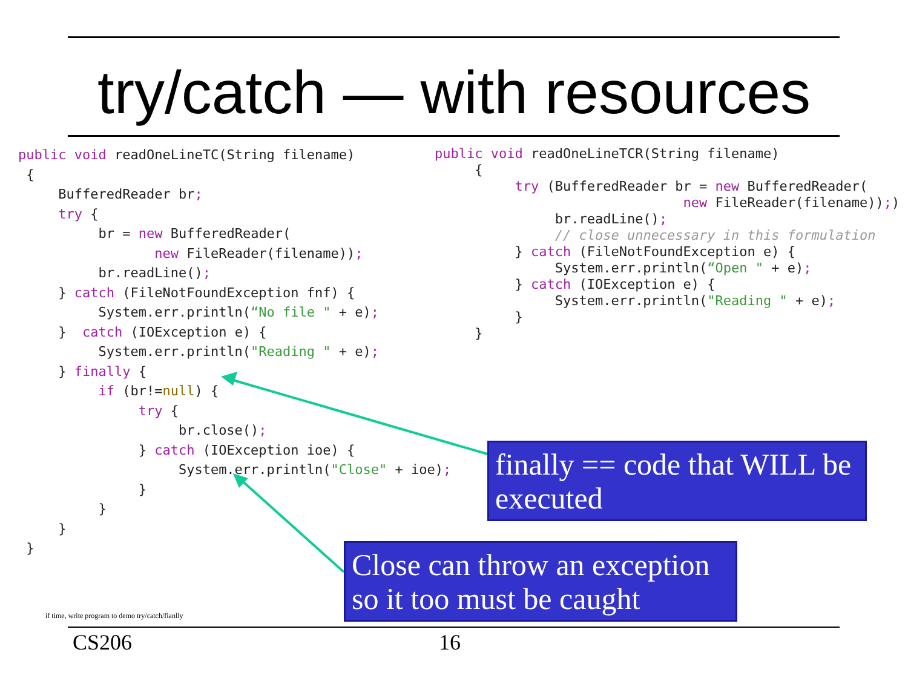try/catch — with resources
public void readOneLineTC(String filename)
 {
     BufferedReader br;
     try {
          br = new BufferedReader(
                 new FileReader(filename));
          br.readLine();
     } catch (FileNotFoundException fnf) {
          System.err.println(“No file " + e);
     }  catch (IOException e) {
          System.err.println("Reading " + e);
     } finally {
          if (br!=null) {
               try {
                    br.close();
               } catch (IOException ioe) {
                    System.err.println("Close" + ioe);
               }
          }
     }
 }
public void readOneLineTCR(String filename)
     {
          try (BufferedReader br = new BufferedReader(
                               new FileReader(filename));) {
               br.readLine();
               // close unnecessary in this formulation
          } catch (FileNotFoundException e) {
               System.err.println(“Open " + e);
          } catch (IOException e) {
               System.err.println("Reading " + e);
          }
     }
finally == code that WILL be executed
Close can throw an exception so it too must be caught
if time, write program to demo try/catch/fianlly
CS206 16